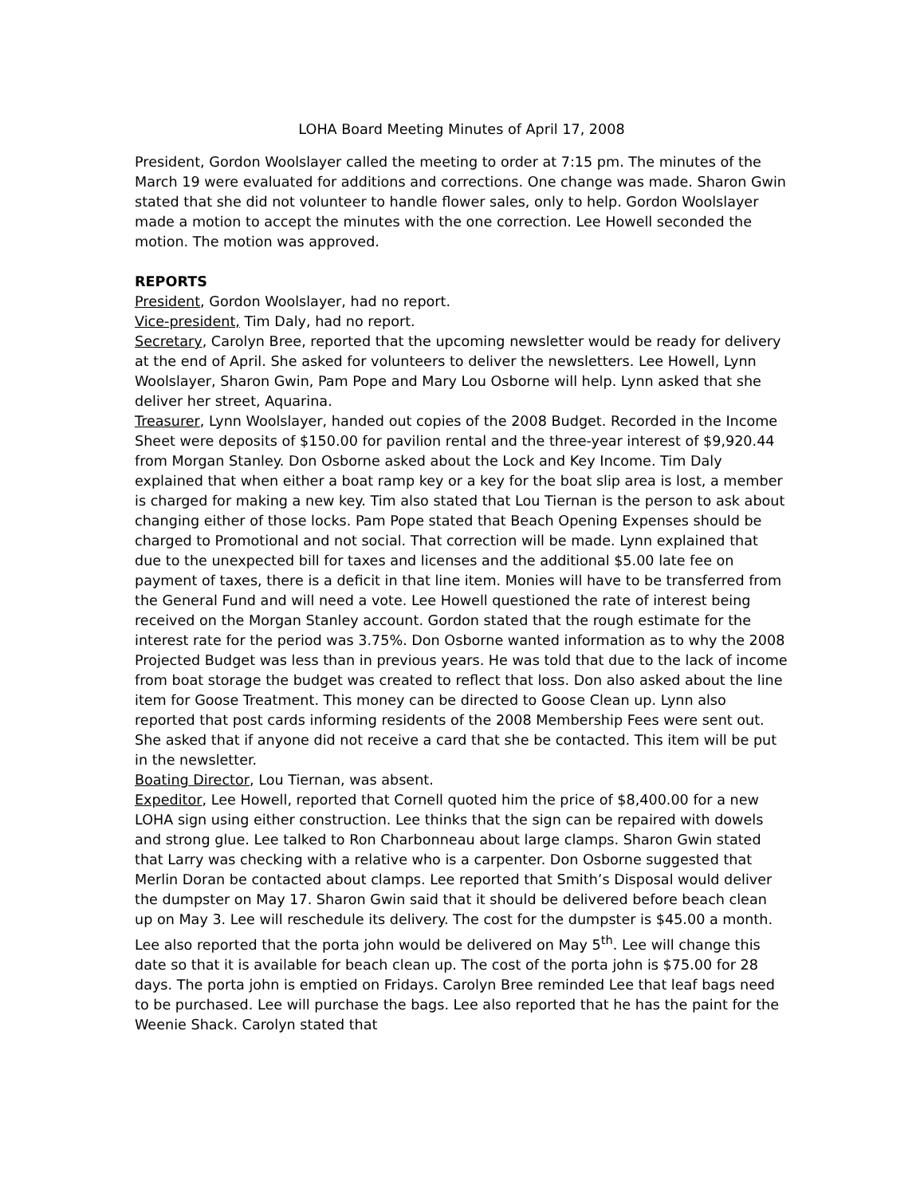LOHA Board Meeting Minutes of April 17, 2008
President, Gordon Woolslayer called the meeting to order at 7:15 pm. The minutes of the March 19 were evaluated for additions and corrections. One change was made. Sharon Gwin stated that she did not volunteer to handle flower sales, only to help. Gordon Woolslayer made a motion to accept the minutes with the one correction. Lee Howell seconded the motion. The motion was approved.
REPORTS
President, Gordon Woolslayer, had no report.
Vice-president, Tim Daly, had no report.
Secretary, Carolyn Bree, reported that the upcoming newsletter would be ready for delivery at the end of April. She asked for volunteers to deliver the newsletters. Lee Howell, Lynn Woolslayer, Sharon Gwin, Pam Pope and Mary Lou Osborne will help. Lynn asked that she deliver her street, Aquarina.
Treasurer, Lynn Woolslayer, handed out copies of the 2008 Budget. Recorded in the Income Sheet were deposits of $150.00 for pavilion rental and the three-year interest of $9,920.44 from Morgan Stanley. Don Osborne asked about the Lock and Key Income. Tim Daly explained that when either a boat ramp key or a key for the boat slip area is lost, a member is charged for making a new key. Tim also stated that Lou Tiernan is the person to ask about changing either of those locks. Pam Pope stated that Beach Opening Expenses should be charged to Promotional and not social. That correction will be made. Lynn explained that due to the unexpected bill for taxes and licenses and the additional $5.00 late fee on payment of taxes, there is a deficit in that line item. Monies will have to be transferred from the General Fund and will need a vote. Lee Howell questioned the rate of interest being received on the Morgan Stanley account. Gordon stated that the rough estimate for the interest rate for the period was 3.75%. Don Osborne wanted information as to why the 2008 Projected Budget was less than in previous years. He was told that due to the lack of income from boat storage the budget was created to reflect that loss. Don also asked about the line item for Goose Treatment. This money can be directed to Goose Clean up. Lynn also reported that post cards informing residents of the 2008 Membership Fees were sent out. She asked that if anyone did not receive a card that she be contacted. This item will be put in the newsletter.
Boating Director, Lou Tiernan, was absent.
Expeditor, Lee Howell, reported that Cornell quoted him the price of $8,400.00 for a new LOHA sign using either construction. Lee thinks that the sign can be repaired with dowels and strong glue. Lee talked to Ron Charbonneau about large clamps. Sharon Gwin stated that Larry was checking with a relative who is a carpenter. Don Osborne suggested that Merlin Doran be contacted about clamps. Lee reported that Smith’s Disposal would deliver the dumpster on May 17. Sharon Gwin said that it should be delivered before beach clean up on May 3. Lee will reschedule its delivery. The cost for the dumpster is $45.00 a month. Lee also reported that the porta john would be delivered on May 5<sup>th</sup>. Lee will change this date so that it is available for beach clean up. The cost of the porta john is $75.00 for 28 days. The porta john is emptied on Fridays. Carolyn Bree reminded Lee that leaf bags need to be purchased. Lee will purchase the bags. Lee also reported that he has the paint for the Weenie Shack. Carolyn stated that